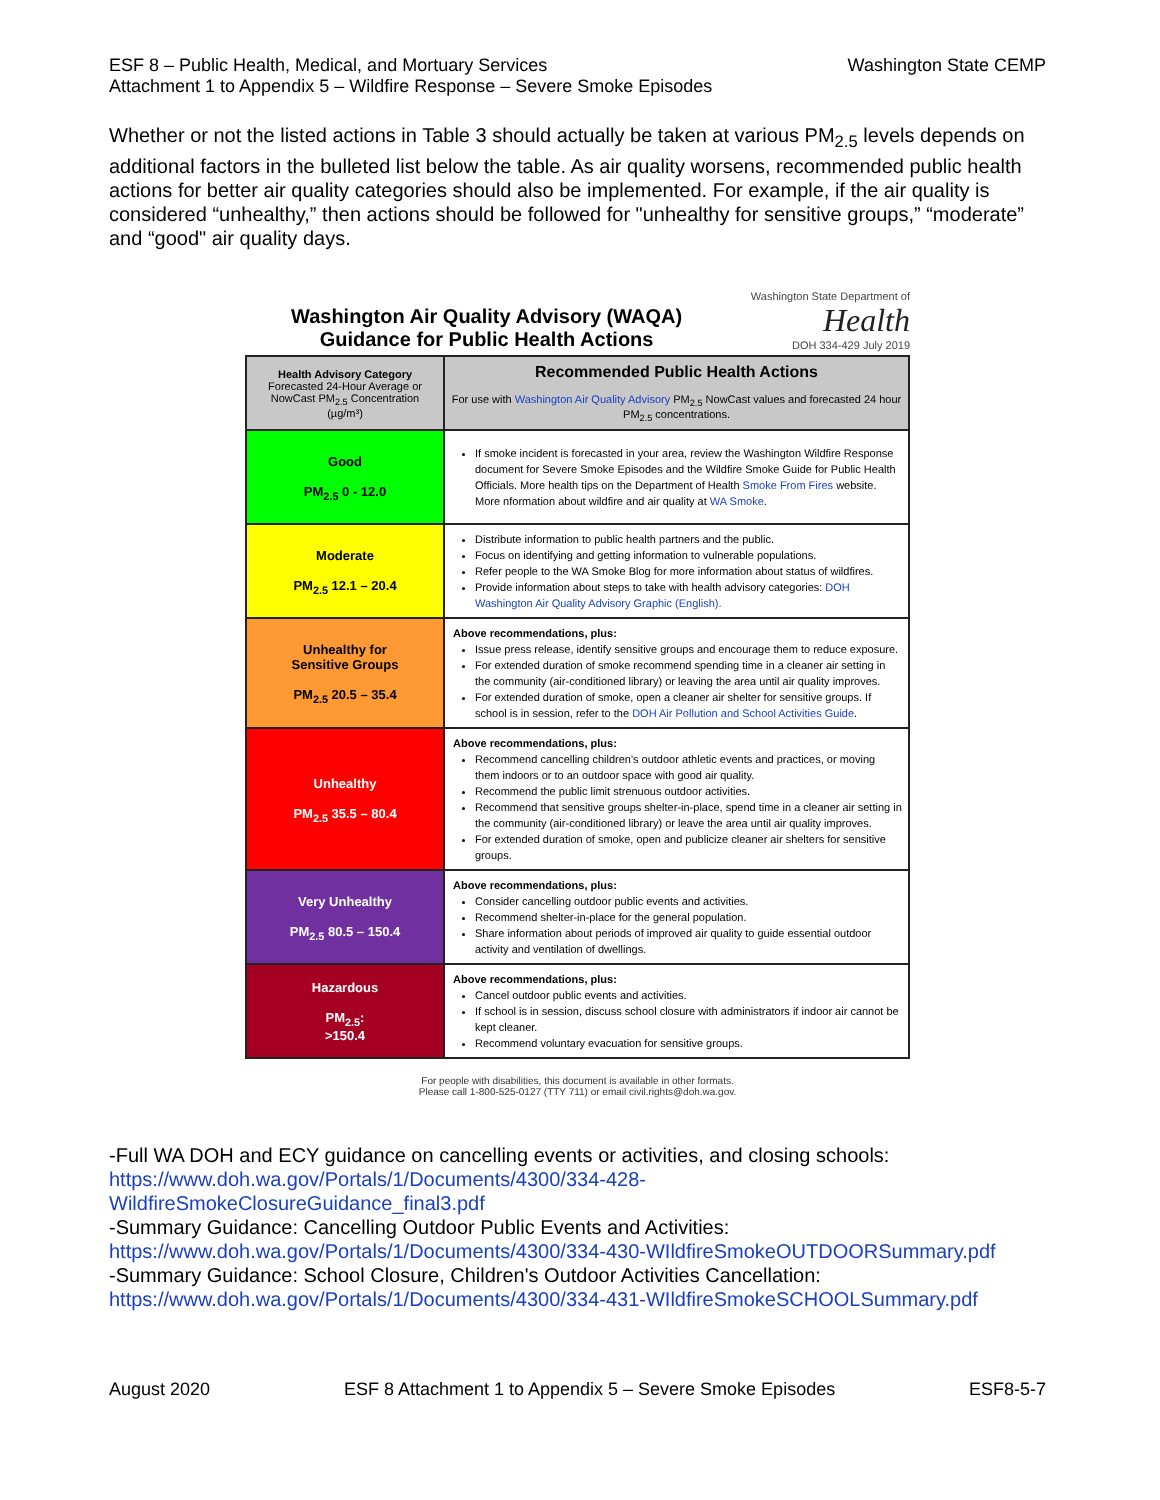ESF 8 – Public Health, Medical, and Mortuary Services
Attachment 1 to Appendix 5 – Wildfire Response – Severe Smoke Episodes
Washington State CEMP
Whether or not the listed actions in Table 3 should actually be taken at various PM<sub>2.5</sub> levels depends on additional factors in the bulleted list below the table. As air quality worsens, recommended public health actions for better air quality categories should also be implemented. For example, if the air quality is considered “unhealthy,” then actions should be followed for "unhealthy for sensitive groups,” “moderate” and “good" air quality days.
Washington Air Quality Advisory (WAQA)
Guidance for Public Health Actions
Washington State Department of
Health
DOH 334-429 July 2019
| Health Advisory Category Forecasted 24-Hour Average or NowCast PM<sub>2.5</sub> Concentration (µg/m³) | Recommended Public Health Actions For use with Washington Air Quality Advisory PM<sub>2.5</sub> NowCast values and forecasted 24 hour PM<sub>2.5</sub> concentrations. |
| --- | --- |
| Good PM<sub>2.5</sub> 0 - 12.0 | If smoke incident is forecasted in your area, review the Washington Wildfire Response document for Severe Smoke Episodes and the Wildfire Smoke Guide for Public Health Officials. More health tips on the Department of Health Smoke From Fires website. More nformation about wildfire and air quality at WA Smoke . |
| Moderate PM<sub>2.5</sub> 12.1 – 20.4 | Distribute information to public health partners and the public. Focus on identifying and getting information to vulnerable populations. Refer people to the WA Smoke Blog for more information about status of wildfires. Provide information about steps to take with health advisory categories: DOH Washington Air Quality Advisory Graphic (English). |
| Unhealthy for Sensitive Groups PM<sub>2.5</sub> 20.5 – 35.4 | Above recommendations, plus: Issue press release, identify sensitive groups and encourage them to reduce exposure. For extended duration of smoke recommend spending time in a cleaner air setting in the community (air-conditioned library) or leaving the area until air quality improves. For extended duration of smoke, open a cleaner air shelter for sensitive groups. If school is in session, refer to the DOH Air Pollution and School Activities Guide . |
| Unhealthy PM<sub>2.5</sub> 35.5 – 80.4 | Above recommendations, plus: Recommend cancelling children's outdoor athletic events and practices, or moving them indoors or to an outdoor space with good air quality. Recommend the public limit strenuous outdoor activities. Recommend that sensitive groups shelter-in-place, spend time in a cleaner air setting in the community (air-conditioned library) or leave the area until air quality improves. For extended duration of smoke, open and publicize cleaner air shelters for sensitive groups. |
| Very Unhealthy PM<sub>2.5</sub> 80.5 – 150.4 | Above recommendations, plus: Consider cancelling outdoor public events and activities. Recommend shelter-in-place for the general population. Share information about periods of improved air quality to guide essential outdoor activity and ventilation of dwellings. |
| Hazardous PM<sub>2.5</sub>: >150.4 | Above recommendations, plus: Cancel outdoor public events and activities. If school is in session, discuss school closure with administrators if indoor air cannot be kept cleaner. Recommend voluntary evacuation for sensitive groups. |
For people with disabilities, this document is available in other formats.
Please call 1-800-525-0127 (TTY 711) or email civil.rights@doh.wa.gov.
-Full WA DOH and ECY guidance on cancelling events or activities, and closing schools:
https://www.doh.wa.gov/Portals/1/Documents/4300/334-428-
WildfireSmokeClosureGuidance_final3.pdf
-Summary Guidance: Cancelling Outdoor Public Events and Activities:
https://www.doh.wa.gov/Portals/1/Documents/4300/334-430-WIldfireSmokeOUTDOORSummary.pdf
-Summary Guidance: School Closure, Children's Outdoor Activities Cancellation:
https://www.doh.wa.gov/Portals/1/Documents/4300/334-431-WIldfireSmokeSCHOOLSummary.pdf
August 2020 ESF 8 Attachment 1 to Appendix 5 – Severe Smoke Episodes ESF8-5-7